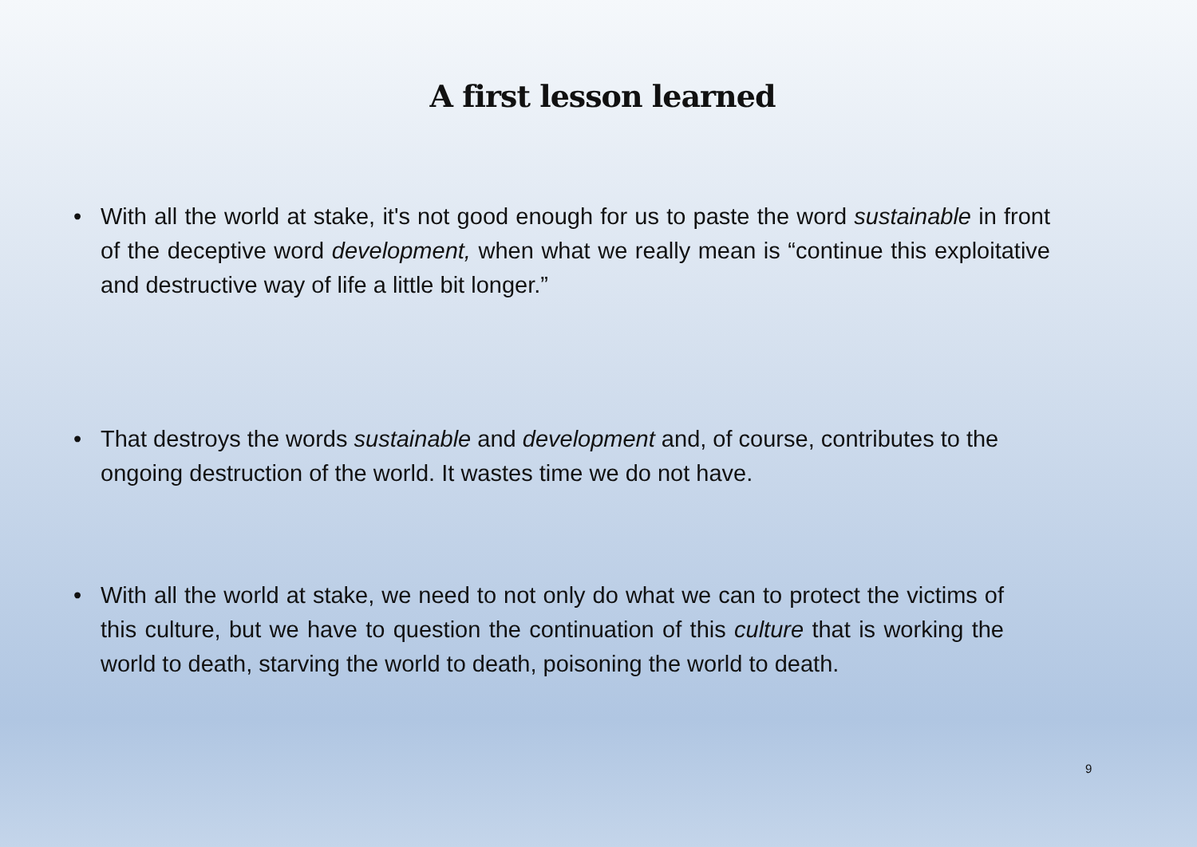A first lesson learned
• With all the world at stake, it's not good enough for us to paste the word sustainable in front of the deceptive word development, when what we really mean is “continue this exploitative and destructive way of life a little bit longer.”
• That destroys the words sustainable and development and, of course, contributes to the ongoing destruction of the world. It wastes time we do not have.
• With all the world at stake, we need to not only do what we can to protect the victims of this culture, but we have to question the continuation of this culture that is working the world to death, starving the world to death, poisoning the world to death.
9